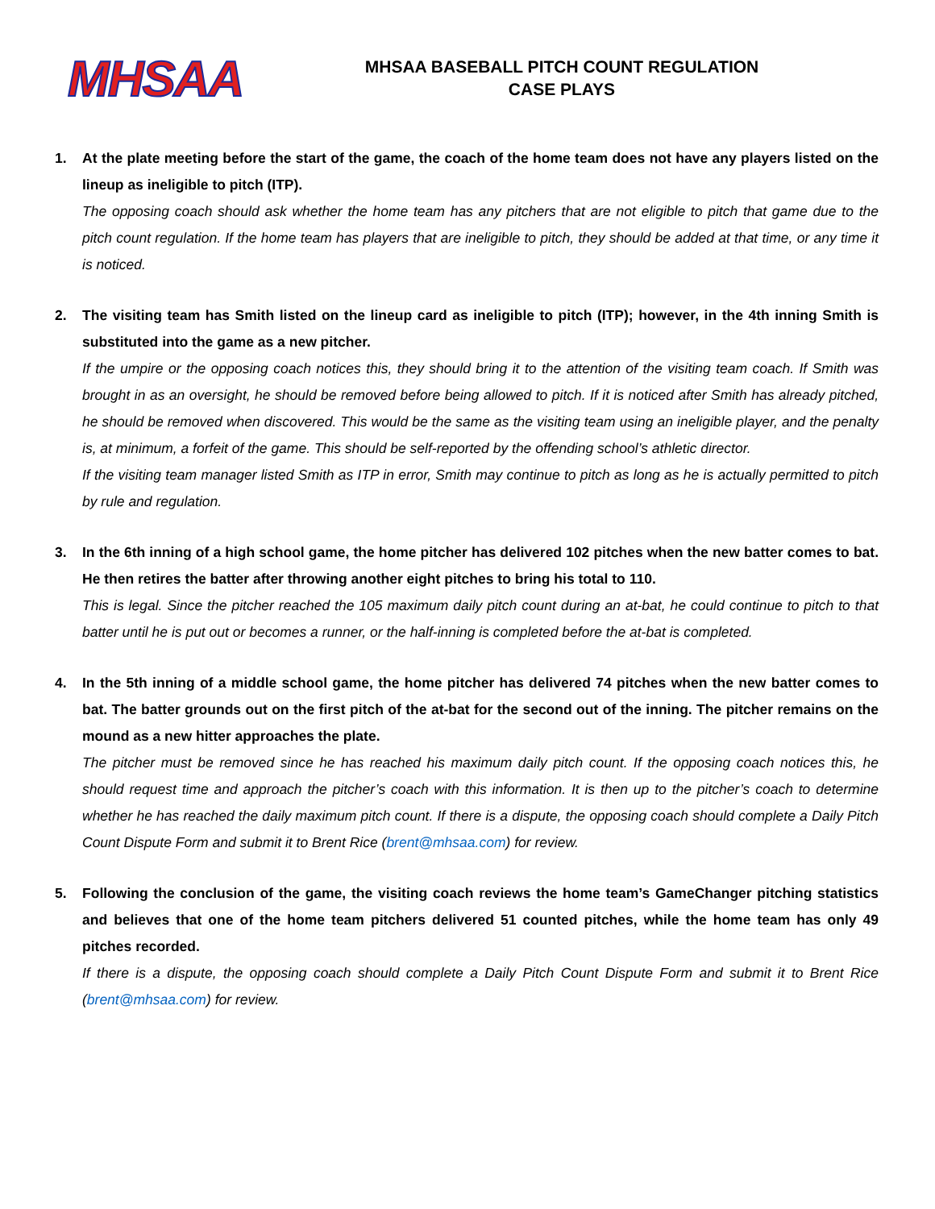MHSAA
MHSAA BASEBALL PITCH COUNT REGULATION
CASE PLAYS
1. At the plate meeting before the start of the game, the coach of the home team does not have any players listed on the lineup as ineligible to pitch (ITP).
The opposing coach should ask whether the home team has any pitchers that are not eligible to pitch that game due to the pitch count regulation. If the home team has players that are ineligible to pitch, they should be added at that time, or any time it is noticed.
2. The visiting team has Smith listed on the lineup card as ineligible to pitch (ITP); however, in the 4th inning Smith is substituted into the game as a new pitcher.
If the umpire or the opposing coach notices this, they should bring it to the attention of the visiting team coach. If Smith was brought in as an oversight, he should be removed before being allowed to pitch. If it is noticed after Smith has already pitched, he should be removed when discovered. This would be the same as the visiting team using an ineligible player, and the penalty is, at minimum, a forfeit of the game. This should be self-reported by the offending school’s athletic director.
If the visiting team manager listed Smith as ITP in error, Smith may continue to pitch as long as he is actually permitted to pitch by rule and regulation.
3. In the 6th inning of a high school game, the home pitcher has delivered 102 pitches when the new batter comes to bat. He then retires the batter after throwing another eight pitches to bring his total to 110.
This is legal. Since the pitcher reached the 105 maximum daily pitch count during an at-bat, he could continue to pitch to that batter until he is put out or becomes a runner, or the half-inning is completed before the at-bat is completed.
4. In the 5th inning of a middle school game, the home pitcher has delivered 74 pitches when the new batter comes to bat. The batter grounds out on the first pitch of the at-bat for the second out of the inning. The pitcher remains on the mound as a new hitter approaches the plate.
The pitcher must be removed since he has reached his maximum daily pitch count. If the opposing coach notices this, he should request time and approach the pitcher’s coach with this information. It is then up to the pitcher’s coach to determine whether he has reached the daily maximum pitch count. If there is a dispute, the opposing coach should complete a Daily Pitch Count Dispute Form and submit it to Brent Rice (brent@mhsaa.com) for review.
5. Following the conclusion of the game, the visiting coach reviews the home team’s GameChanger pitching statistics and believes that one of the home team pitchers delivered 51 counted pitches, while the home team has only 49 pitches recorded.
If there is a dispute, the opposing coach should complete a Daily Pitch Count Dispute Form and submit it to Brent Rice (brent@mhsaa.com) for review.